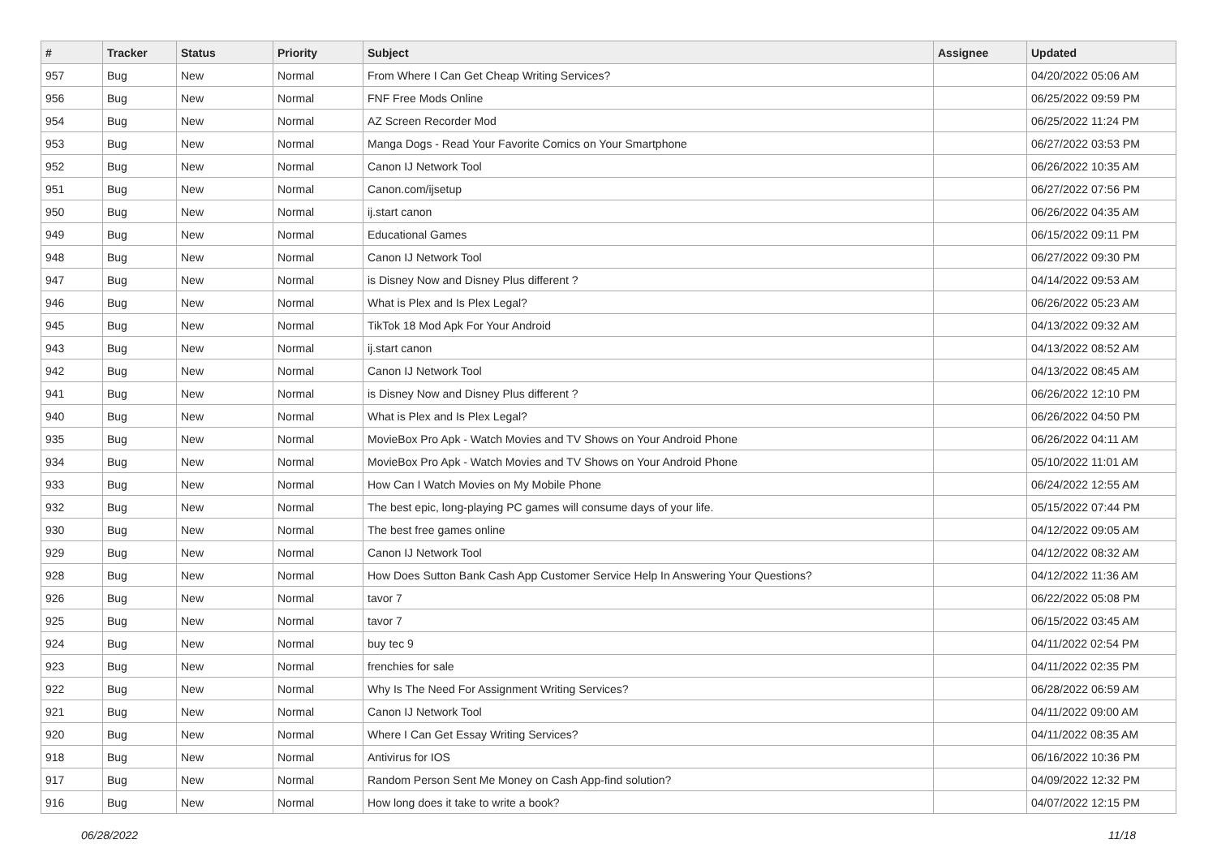| # | Tracker | Status | Priority | Subject | Assignee | Updated |
| --- | --- | --- | --- | --- | --- | --- |
| 957 | Bug | New | Normal | From Where I Can Get Cheap Writing Services? | | 04/20/2022 05:06 AM |
| 956 | Bug | New | Normal | FNF Free Mods Online | | 06/25/2022 09:59 PM |
| 954 | Bug | New | Normal | AZ Screen Recorder Mod | | 06/25/2022 11:24 PM |
| 953 | Bug | New | Normal | Manga Dogs - Read Your Favorite Comics on Your Smartphone | | 06/27/2022 03:53 PM |
| 952 | Bug | New | Normal | Canon IJ Network Tool | | 06/26/2022 10:35 AM |
| 951 | Bug | New | Normal | Canon.com/ijsetup | | 06/27/2022 07:56 PM |
| 950 | Bug | New | Normal | ij.start canon | | 06/26/2022 04:35 AM |
| 949 | Bug | New | Normal | Educational Games | | 06/15/2022 09:11 PM |
| 948 | Bug | New | Normal | Canon IJ Network Tool | | 06/27/2022 09:30 PM |
| 947 | Bug | New | Normal | is Disney Now and Disney Plus different ? | | 04/14/2022 09:53 AM |
| 946 | Bug | New | Normal | What is Plex and Is Plex Legal? | | 06/26/2022 05:23 AM |
| 945 | Bug | New | Normal | TikTok 18 Mod Apk For Your Android | | 04/13/2022 09:32 AM |
| 943 | Bug | New | Normal | ij.start canon | | 04/13/2022 08:52 AM |
| 942 | Bug | New | Normal | Canon IJ Network Tool | | 04/13/2022 08:45 AM |
| 941 | Bug | New | Normal | is Disney Now and Disney Plus different ? | | 06/26/2022 12:10 PM |
| 940 | Bug | New | Normal | What is Plex and Is Plex Legal? | | 06/26/2022 04:50 PM |
| 935 | Bug | New | Normal | MovieBox Pro Apk - Watch Movies and TV Shows on Your Android Phone | | 06/26/2022 04:11 AM |
| 934 | Bug | New | Normal | MovieBox Pro Apk - Watch Movies and TV Shows on Your Android Phone | | 05/10/2022 11:01 AM |
| 933 | Bug | New | Normal | How Can I Watch Movies on My Mobile Phone | | 06/24/2022 12:55 AM |
| 932 | Bug | New | Normal | The best epic, long-playing PC games will consume days of your life. | | 05/15/2022 07:44 PM |
| 930 | Bug | New | Normal | The best free games online | | 04/12/2022 09:05 AM |
| 929 | Bug | New | Normal | Canon IJ Network Tool | | 04/12/2022 08:32 AM |
| 928 | Bug | New | Normal | How Does Sutton Bank Cash App Customer Service Help In Answering Your Questions? | | 04/12/2022 11:36 AM |
| 926 | Bug | New | Normal | tavor 7 | | 06/22/2022 05:08 PM |
| 925 | Bug | New | Normal | tavor 7 | | 06/15/2022 03:45 AM |
| 924 | Bug | New | Normal | buy tec 9 | | 04/11/2022 02:54 PM |
| 923 | Bug | New | Normal | frenchies for sale | | 04/11/2022 02:35 PM |
| 922 | Bug | New | Normal | Why Is The Need For Assignment Writing Services? | | 06/28/2022 06:59 AM |
| 921 | Bug | New | Normal | Canon IJ Network Tool | | 04/11/2022 09:00 AM |
| 920 | Bug | New | Normal | Where I Can Get Essay Writing Services? | | 04/11/2022 08:35 AM |
| 918 | Bug | New | Normal | Antivirus for IOS | | 06/16/2022 10:36 PM |
| 917 | Bug | New | Normal | Random Person Sent Me Money on Cash App-find solution? | | 04/09/2022 12:32 PM |
| 916 | Bug | New | Normal | How long does it take to write a book? | | 04/07/2022 12:15 PM |
06/28/2022 11/18